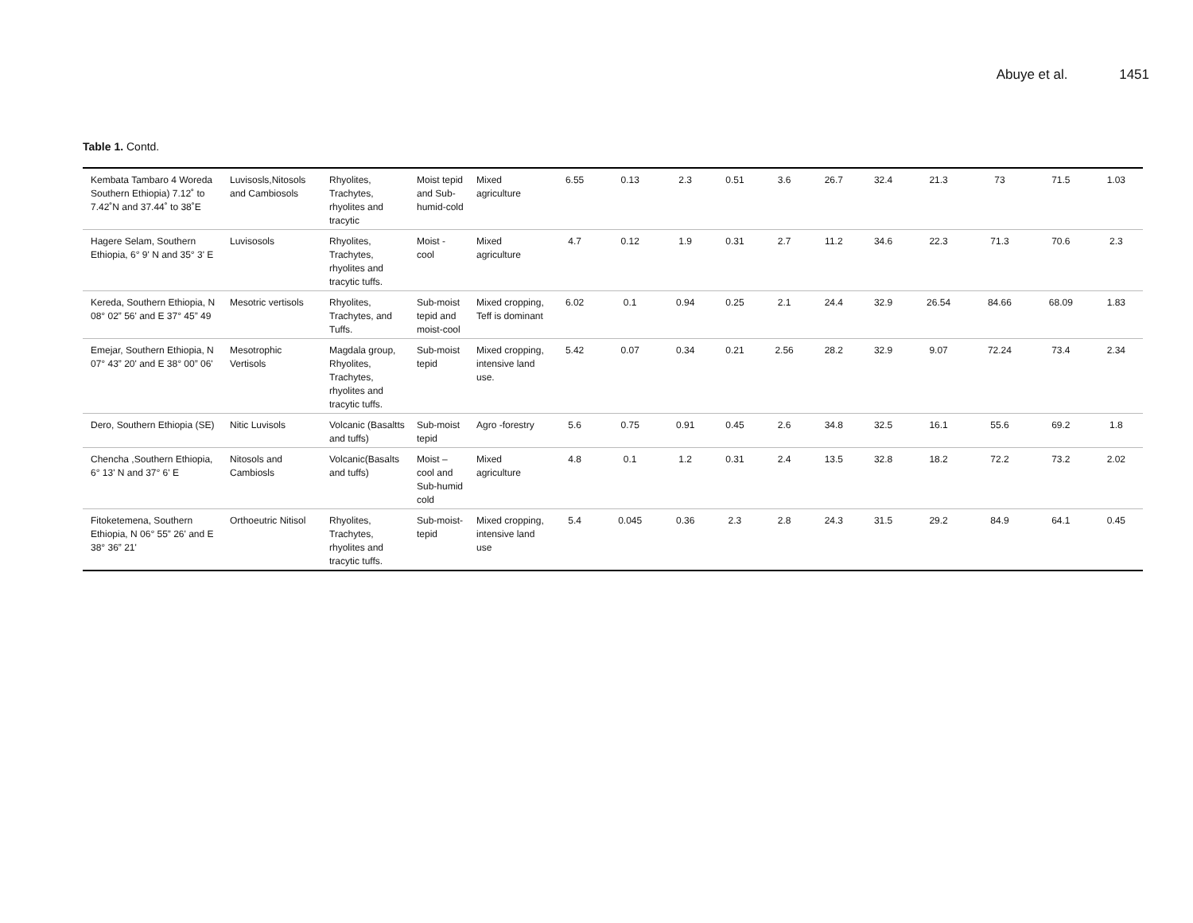Abuye et al. 1451
Table 1. Contd.
| Kembata Tambaro 4 Woreda Southern Ethiopia) 7.12˚ to 7.42˚N and 37.44˚ to 38˚E | Luvisosls,Nitosols and Cambiosols | Rhyolites, Trachytes, rhyolites and tracytic | Moist tepid and Sub-humid-cold | Mixed agriculture | 6.55 | 0.13 | 2.3 | 0.51 | 3.6 | 26.7 | 32.4 | 21.3 | 73 | 71.5 | 1.03 |
| Hagere Selam, Southern Ethiopia, 6° 9' N and 35° 3' E | Luvisosols | Rhyolites, Trachytes, rhyolites and tracytic tuffs. | Moist - cool | Mixed agriculture | 4.7 | 0.12 | 1.9 | 0.31 | 2.7 | 11.2 | 34.6 | 22.3 | 71.3 | 70.6 | 2.3 |
| Kereda, Southern Ethiopia, N 08° 02” 56' and E 37° 45” 49 | Mesotric vertisols | Rhyolites, Trachytes, and Tuffs. | Sub-moist tepid and moist-cool | Mixed cropping, Teff is dominant | 6.02 | 0.1 | 0.94 | 0.25 | 2.1 | 24.4 | 32.9 | 26.54 | 84.66 | 68.09 | 1.83 |
| Emejar, Southern Ethiopia, N 07° 43” 20' and E 38° 00” 06' | Mesotrophic Vertisols | Magdala group, Rhyolites, Trachytes, rhyolites and tracytic tuffs. | Sub-moist tepid | Mixed cropping, intensive land use. | 5.42 | 0.07 | 0.34 | 0.21 | 2.56 | 28.2 | 32.9 | 9.07 | 72.24 | 73.4 | 2.34 |
| Dero, Southern Ethiopia (SE) | Nitic Luvisols | Volcanic (Basaltts and tuffs) | Sub-moist tepid | Agro -forestry | 5.6 | 0.75 | 0.91 | 0.45 | 2.6 | 34.8 | 32.5 | 16.1 | 55.6 | 69.2 | 1.8 |
| Chencha ,Southern Ethiopia, 6° 13' N and 37° 6' E | Nitosols and Cambiosls | Volcanic(Basalts and tuffs) | Moist – cool and Sub-humid cold | Mixed agriculture | 4.8 | 0.1 | 1.2 | 0.31 | 2.4 | 13.5 | 32.8 | 18.2 | 72.2 | 73.2 | 2.02 |
| Fitoketemena, Southern Ethiopia, N 06° 55” 26' and E 38° 36” 21' | Orthoeutric Nitisol | Rhyolites, Trachytes, rhyolites and tracytic tuffs. | Sub-moist-tepid | Mixed cropping, intensive land use | 5.4 | 0.045 | 0.36 | 2.3 | 2.8 | 24.3 | 31.5 | 29.2 | 84.9 | 64.1 | 0.45 |